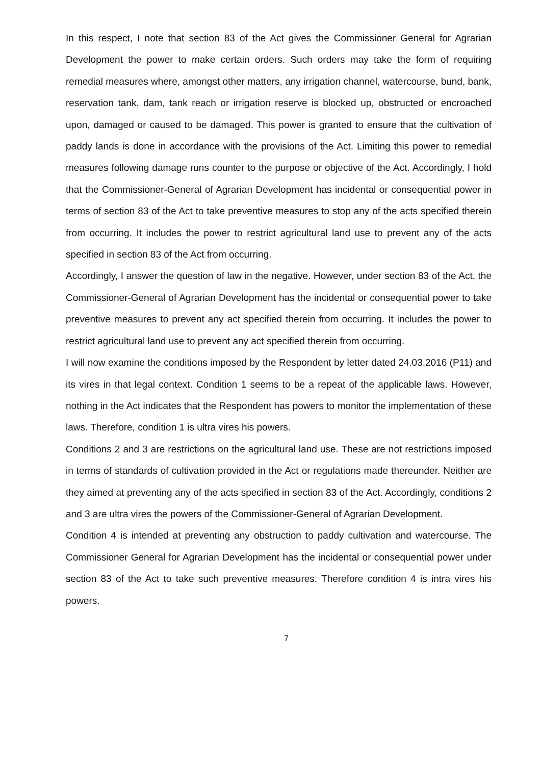In this respect, I note that section 83 of the Act gives the Commissioner General for Agrarian Development the power to make certain orders. Such orders may take the form of requiring remedial measures where, amongst other matters, any irrigation channel, watercourse, bund, bank, reservation tank, dam, tank reach or irrigation reserve is blocked up, obstructed or encroached upon, damaged or caused to be damaged. This power is granted to ensure that the cultivation of paddy lands is done in accordance with the provisions of the Act. Limiting this power to remedial measures following damage runs counter to the purpose or objective of the Act. Accordingly, I hold that the Commissioner-General of Agrarian Development has incidental or consequential power in terms of section 83 of the Act to take preventive measures to stop any of the acts specified therein from occurring. It includes the power to restrict agricultural land use to prevent any of the acts specified in section 83 of the Act from occurring.
Accordingly, I answer the question of law in the negative. However, under section 83 of the Act, the Commissioner-General of Agrarian Development has the incidental or consequential power to take preventive measures to prevent any act specified therein from occurring. It includes the power to restrict agricultural land use to prevent any act specified therein from occurring.
I will now examine the conditions imposed by the Respondent by letter dated 24.03.2016 (P11) and its vires in that legal context. Condition 1 seems to be a repeat of the applicable laws. However, nothing in the Act indicates that the Respondent has powers to monitor the implementation of these laws. Therefore, condition 1 is ultra vires his powers.
Conditions 2 and 3 are restrictions on the agricultural land use. These are not restrictions imposed in terms of standards of cultivation provided in the Act or regulations made thereunder. Neither are they aimed at preventing any of the acts specified in section 83 of the Act. Accordingly, conditions 2 and 3 are ultra vires the powers of the Commissioner-General of Agrarian Development.
Condition 4 is intended at preventing any obstruction to paddy cultivation and watercourse. The Commissioner General for Agrarian Development has the incidental or consequential power under section 83 of the Act to take such preventive measures. Therefore condition 4 is intra vires his powers.
7